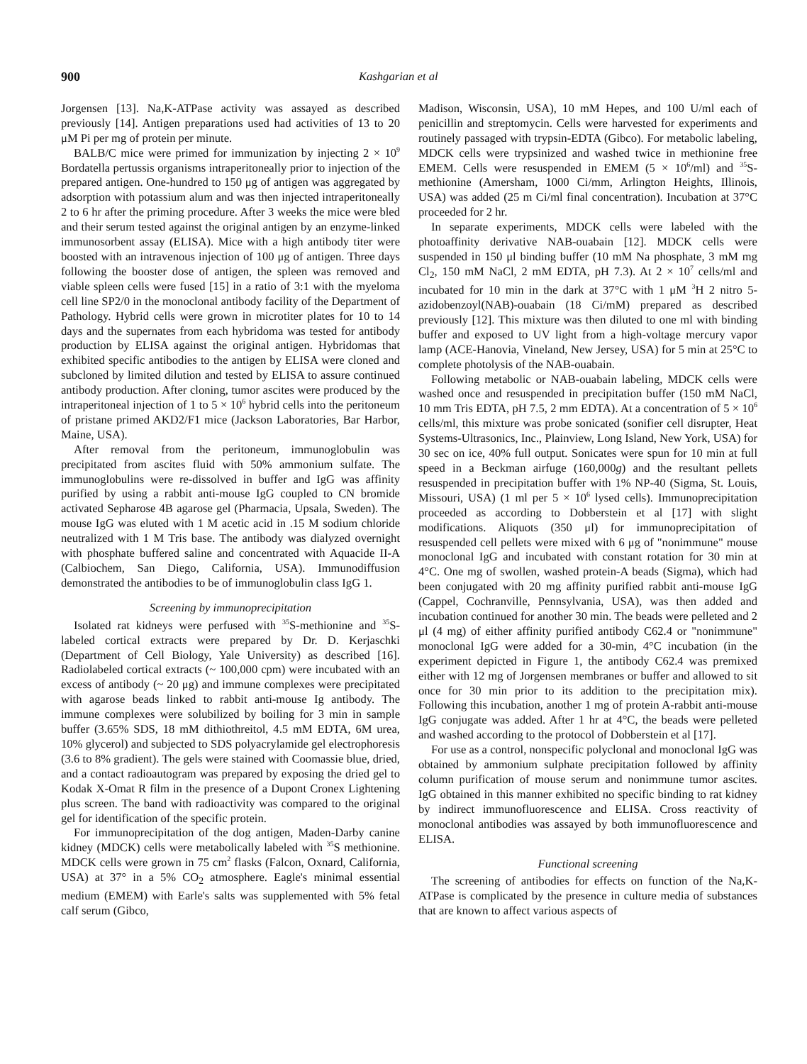900 Kashgarian et al
Jorgensen [13]. Na,K-ATPase activity was assayed as described previously [14]. Antigen preparations used had activities of 13 to 20 μM Pi per mg of protein per minute.
BALB/C mice were primed for immunization by injecting 2 × 10<sup>9</sup> Bordatella pertussis organisms intraperitoneally prior to injection of the prepared antigen. One-hundred to 150 μg of antigen was aggregated by adsorption with potassium alum and was then injected intraperitoneally 2 to 6 hr after the priming procedure. After 3 weeks the mice were bled and their serum tested against the original antigen by an enzyme-linked immunosorbent assay (ELISA). Mice with a high antibody titer were boosted with an intravenous injection of 100 μg of antigen. Three days following the booster dose of antigen, the spleen was removed and viable spleen cells were fused [15] in a ratio of 3:1 with the myeloma cell line SP2/0 in the monoclonal antibody facility of the Department of Pathology. Hybrid cells were grown in microtiter plates for 10 to 14 days and the supernates from each hybridoma was tested for antibody production by ELISA against the original antigen. Hybridomas that exhibited specific antibodies to the antigen by ELISA were cloned and subcloned by limited dilution and tested by ELISA to assure continued antibody production. After cloning, tumor ascites were produced by the intraperitoneal injection of 1 to 5 × 10<sup>6</sup> hybrid cells into the peritoneum of pristane primed AKD2/F1 mice (Jackson Laboratories, Bar Harbor, Maine, USA).
After removal from the peritoneum, immunoglobulin was precipitated from ascites fluid with 50% ammonium sulfate. The immunoglobulins were re-dissolved in buffer and IgG was affinity purified by using a rabbit anti-mouse IgG coupled to CN bromide activated Sepharose 4B agarose gel (Pharmacia, Upsala, Sweden). The mouse IgG was eluted with 1 M acetic acid in .15 M sodium chloride neutralized with 1 M Tris base. The antibody was dialyzed overnight with phosphate buffered saline and concentrated with Aquacide II-A (Calbiochem, San Diego, California, USA). Immunodiffusion demonstrated the antibodies to be of immunoglobulin class IgG 1.
Screening by immunoprecipitation
Isolated rat kidneys were perfused with <sup>35</sup>S-methionine and <sup>35</sup>S-labeled cortical extracts were prepared by Dr. D. Kerjaschki (Department of Cell Biology, Yale University) as described [16]. Radiolabeled cortical extracts (~ 100,000 cpm) were incubated with an excess of antibody (~ 20 μg) and immune complexes were precipitated with agarose beads linked to rabbit anti-mouse Ig antibody. The immune complexes were solubilized by boiling for 3 min in sample buffer (3.65% SDS, 18 mM dithiothreitol, 4.5 mM EDTA, 6M urea, 10% glycerol) and subjected to SDS polyacrylamide gel electrophoresis (3.6 to 8% gradient). The gels were stained with Coomassie blue, dried, and a contact radioautogram was prepared by exposing the dried gel to Kodak X-Omat R film in the presence of a Dupont Cronex Lightening plus screen. The band with radioactivity was compared to the original gel for identification of the specific protein.
For immunoprecipitation of the dog antigen, Maden-Darby canine kidney (MDCK) cells were metabolically labeled with <sup>35</sup>S methionine. MDCK cells were grown in 75 cm<sup>2</sup> flasks (Falcon, Oxnard, California, USA) at 37° in a 5% CO<sub>2</sub> atmosphere. Eagle's minimal essential medium (EMEM) with Earle's salts was supplemented with 5% fetal calf serum (Gibco,
Madison, Wisconsin, USA), 10 mM Hepes, and 100 U/ml each of penicillin and streptomycin. Cells were harvested for experiments and routinely passaged with trypsin-EDTA (Gibco). For metabolic labeling, MDCK cells were trypsinized and washed twice in methionine free EMEM. Cells were resuspended in EMEM (5 × 10<sup>6</sup>/ml) and <sup>35</sup>S-methionine (Amersham, 1000 Ci/mm, Arlington Heights, Illinois, USA) was added (25 m Ci/ml final concentration). Incubation at 37°C proceeded for 2 hr.
In separate experiments, MDCK cells were labeled with the photoaffinity derivative NAB-ouabain [12]. MDCK cells were suspended in 150 μl binding buffer (10 mM Na phosphate, 3 mM mg Cl<sub>2</sub>, 150 mM NaCl, 2 mM EDTA, pH 7.3). At 2 × 10<sup>7</sup> cells/ml and incubated for 10 min in the dark at 37°C with 1 μM <sup>3</sup>H 2 nitro 5-azidobenzoyl(NAB)-ouabain (18 Ci/mM) prepared as described previously [12]. This mixture was then diluted to one ml with binding buffer and exposed to UV light from a high-voltage mercury vapor lamp (ACE-Hanovia, Vineland, New Jersey, USA) for 5 min at 25°C to complete photolysis of the NAB-ouabain.
Following metabolic or NAB-ouabain labeling, MDCK cells were washed once and resuspended in precipitation buffer (150 mM NaCl, 10 mm Tris EDTA, pH 7.5, 2 mm EDTA). At a concentration of 5 × 10<sup>6</sup> cells/ml, this mixture was probe sonicated (sonifier cell disrupter, Heat Systems-Ultrasonics, Inc., Plainview, Long Island, New York, USA) for 30 sec on ice, 40% full output. Sonicates were spun for 10 min at full speed in a Beckman airfuge (160,000g) and the resultant pellets resuspended in precipitation buffer with 1% NP-40 (Sigma, St. Louis, Missouri, USA) (1 ml per 5 × 10<sup>6</sup> lysed cells). Immunoprecipitation proceeded as according to Dobberstein et al [17] with slight modifications. Aliquots (350 μl) for immunoprecipitation of resuspended cell pellets were mixed with 6 μg of "nonimmune" mouse monoclonal IgG and incubated with constant rotation for 30 min at 4°C. One mg of swollen, washed protein-A beads (Sigma), which had been conjugated with 20 mg affinity purified rabbit anti-mouse IgG (Cappel, Cochranville, Pennsylvania, USA), was then added and incubation continued for another 30 min. The beads were pelleted and 2 μl (4 mg) of either affinity purified antibody C62.4 or "nonimmune" monoclonal IgG were added for a 30-min, 4°C incubation (in the experiment depicted in Figure 1, the antibody C62.4 was premixed either with 12 mg of Jorgensen membranes or buffer and allowed to sit once for 30 min prior to its addition to the precipitation mix). Following this incubation, another 1 mg of protein A-rabbit anti-mouse IgG conjugate was added. After 1 hr at 4°C, the beads were pelleted and washed according to the protocol of Dobberstein et al [17].
For use as a control, nonspecific polyclonal and monoclonal IgG was obtained by ammonium sulphate precipitation followed by affinity column purification of mouse serum and nonimmune tumor ascites. IgG obtained in this manner exhibited no specific binding to rat kidney by indirect immunofluorescence and ELISA. Cross reactivity of monoclonal antibodies was assayed by both immunofluorescence and ELISA.
Functional screening
The screening of antibodies for effects on function of the Na,K-ATPase is complicated by the presence in culture media of substances that are known to affect various aspects of